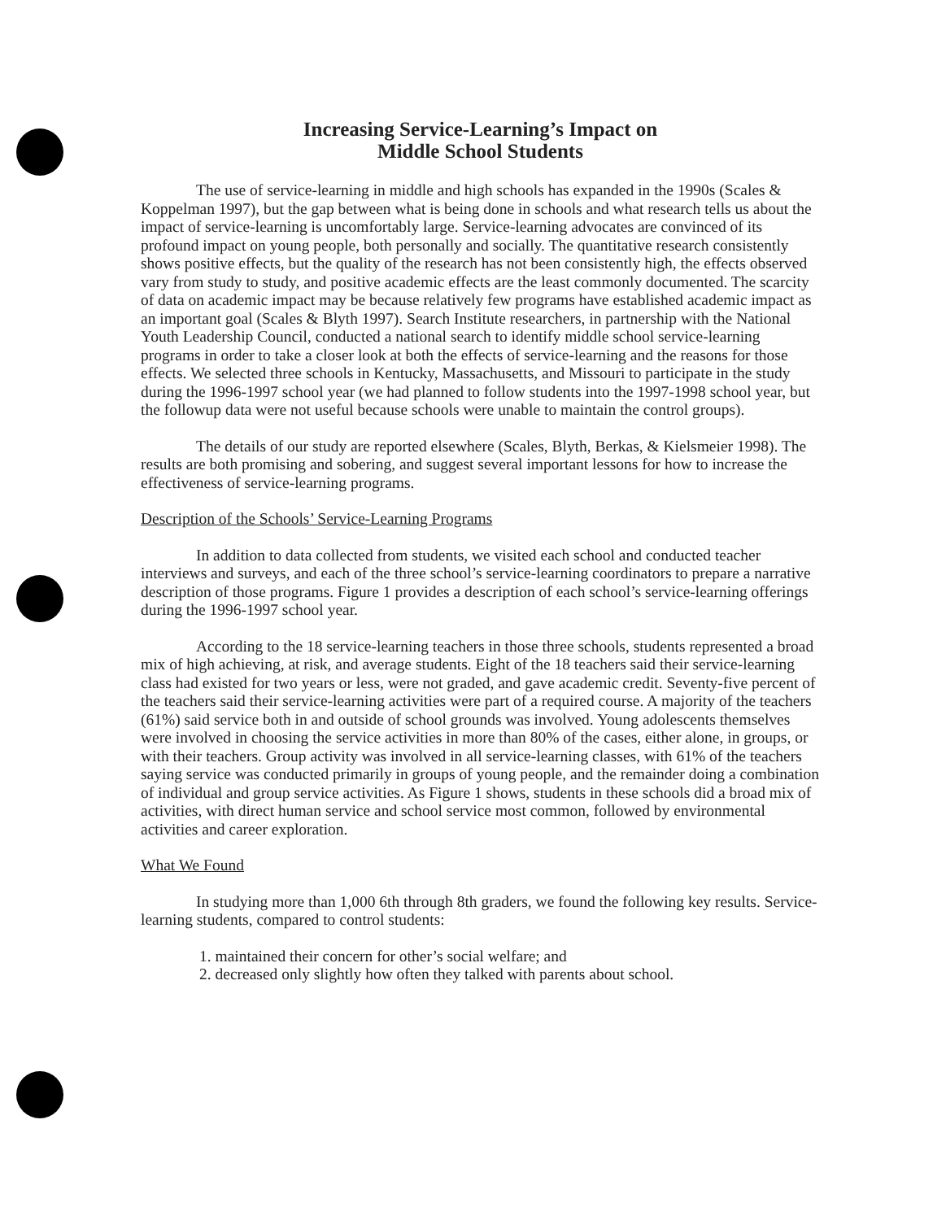Increasing Service-Learning’s Impact on
Middle School Students
The use of service-learning in middle and high schools has expanded in the 1990s (Scales & Koppelman 1997), but the gap between what is being done in schools and what research tells us about the impact of service-learning is uncomfortably large. Service-learning advocates are convinced of its profound impact on young people, both personally and socially. The quantitative research consistently shows positive effects, but the quality of the research has not been consistently high, the effects observed vary from study to study, and positive academic effects are the least commonly documented. The scarcity of data on academic impact may be because relatively few programs have established academic impact as an important goal (Scales & Blyth 1997). Search Institute researchers, in partnership with the National Youth Leadership Council, conducted a national search to identify middle school service-learning programs in order to take a closer look at both the effects of service-learning and the reasons for those effects. We selected three schools in Kentucky, Massachusetts, and Missouri to participate in the study during the 1996-1997 school year (we had planned to follow students into the 1997-1998 school year, but the followup data were not useful because schools were unable to maintain the control groups).
The details of our study are reported elsewhere (Scales, Blyth, Berkas, & Kielsmeier 1998). The results are both promising and sobering, and suggest several important lessons for how to increase the effectiveness of service-learning programs.
Description of the Schools’ Service-Learning Programs
In addition to data collected from students, we visited each school and conducted teacher interviews and surveys, and each of the three school’s service-learning coordinators to prepare a narrative description of those programs. Figure 1 provides a description of each school’s service-learning offerings during the 1996-1997 school year.
According to the 18 service-learning teachers in those three schools, students represented a broad mix of high achieving, at risk, and average students. Eight of the 18 teachers said their service-learning class had existed for two years or less, were not graded, and gave academic credit. Seventy-five percent of the teachers said their service-learning activities were part of a required course. A majority of the teachers (61%) said service both in and outside of school grounds was involved. Young adolescents themselves were involved in choosing the service activities in more than 80% of the cases, either alone, in groups, or with their teachers. Group activity was involved in all service-learning classes, with 61% of the teachers saying service was conducted primarily in groups of young people, and the remainder doing a combination of individual and group service activities. As Figure 1 shows, students in these schools did a broad mix of activities, with direct human service and school service most common, followed by environmental activities and career exploration.
What We Found
In studying more than 1,000 6th through 8th graders, we found the following key results. Service-learning students, compared to control students:
1. maintained their concern for other’s social welfare; and
2. decreased only slightly how often they talked with parents about school.